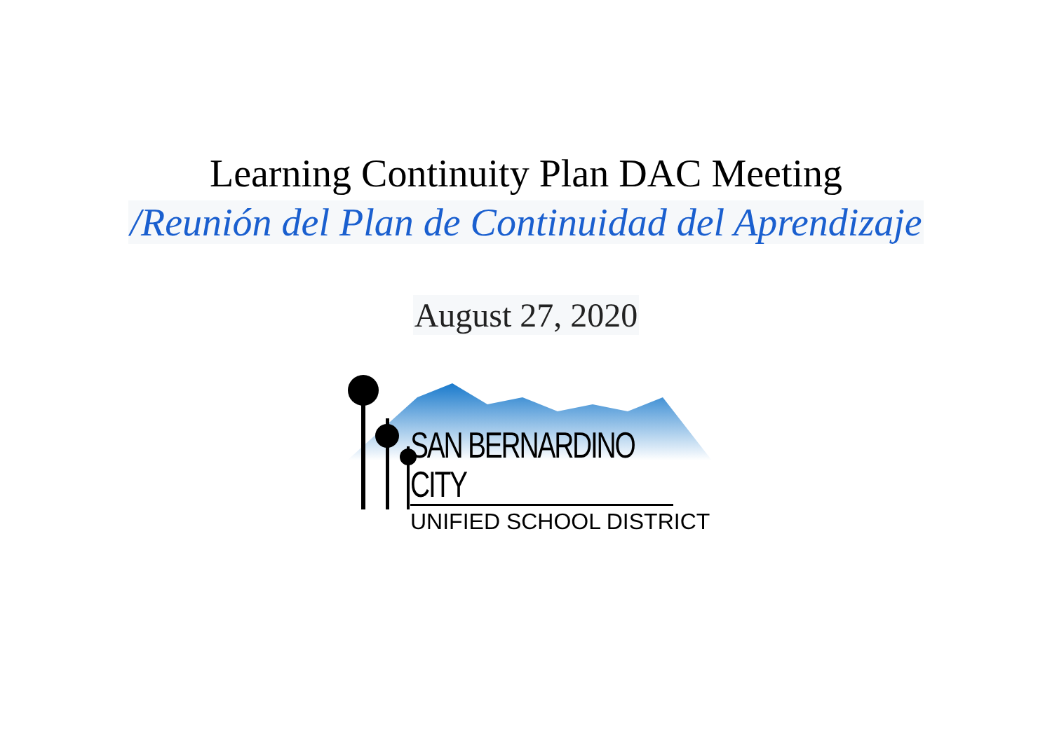Learning Continuity Plan DAC Meeting
/Reunión del Plan de Continuidad del Aprendizaje
August 27, 2020
SAN BERNARDINO CITY
UNIFIED SCHOOL DISTRICT